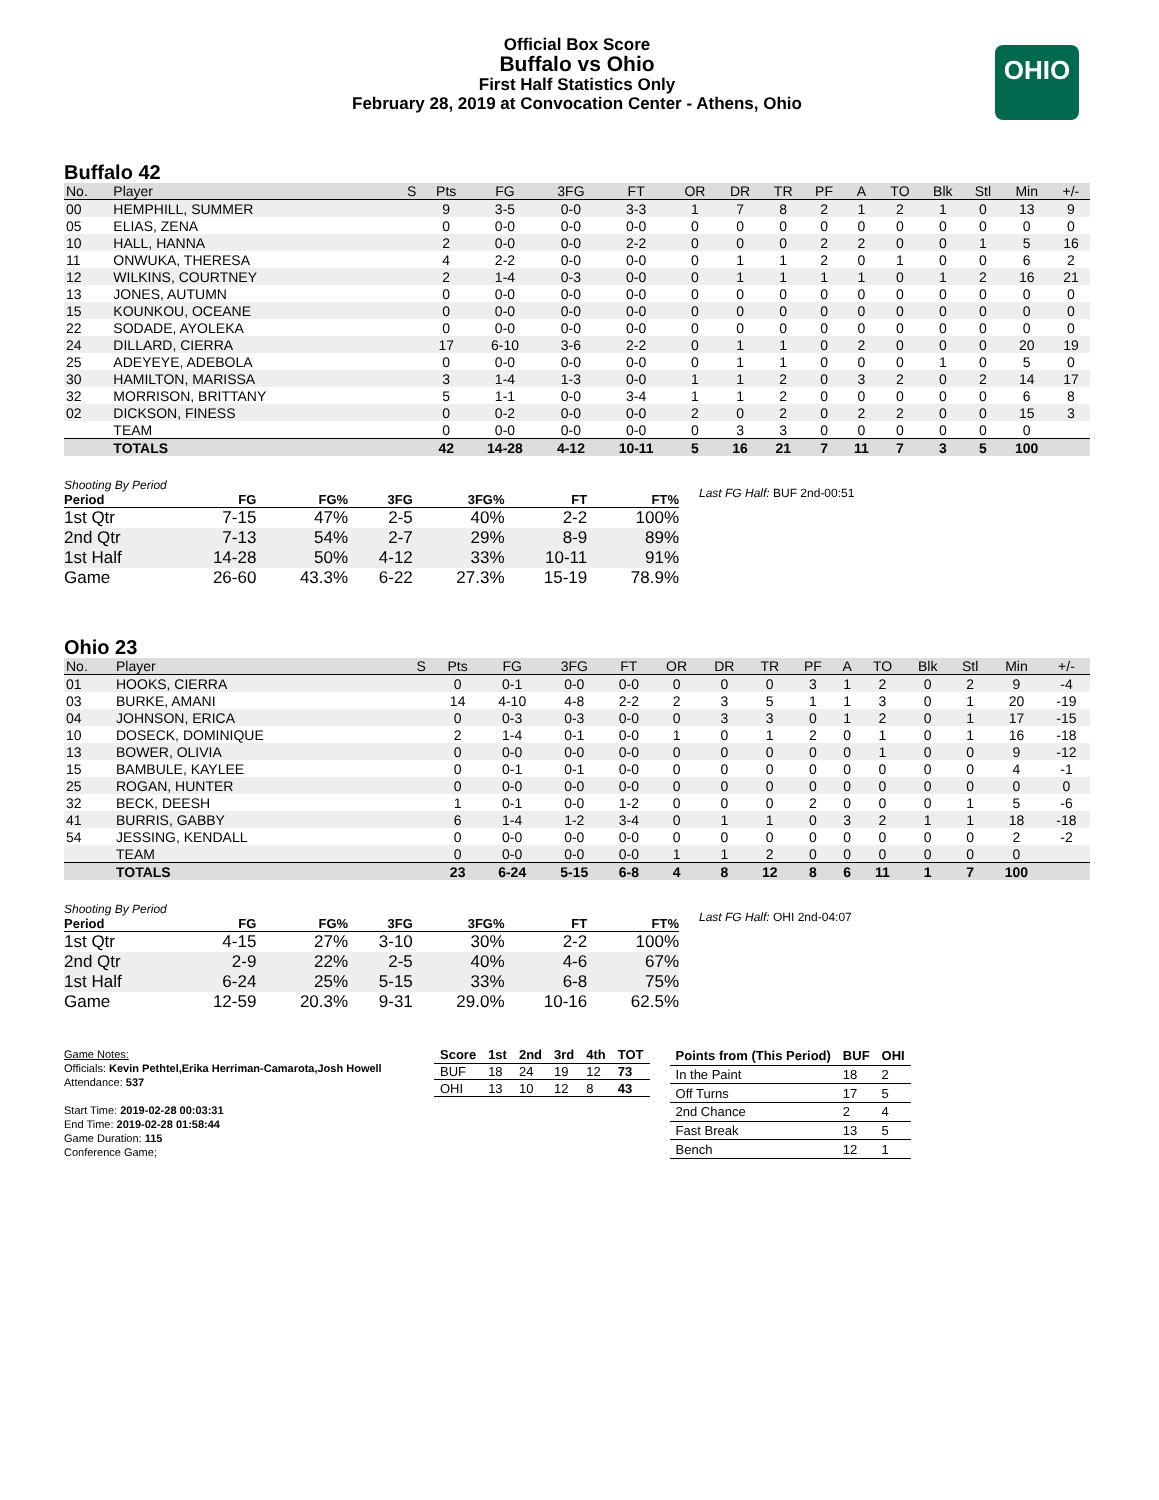Official Box Score
Buffalo vs Ohio
First Half Statistics Only
February 28, 2019 at Convocation Center - Athens, Ohio
OHIO
Buffalo 42
| No. | Player | S | Pts | FG | 3FG | FT | OR | DR | TR | PF | A | TO | Blk | Stl | Min | +/- |
| --- | --- | --- | --- | --- | --- | --- | --- | --- | --- | --- | --- | --- | --- | --- | --- | --- |
| 00 | HEMPHILL, SUMMER | | 9 | 3-5 | 0-0 | 3-3 | 1 | 7 | 8 | 2 | 1 | 2 | 1 | 0 | 13 | 9 |
| 05 | ELIAS, ZENA | | 0 | 0-0 | 0-0 | 0-0 | 0 | 0 | 0 | 0 | 0 | 0 | 0 | 0 | 0 | 0 |
| 10 | HALL, HANNA | | 2 | 0-0 | 0-0 | 2-2 | 0 | 0 | 0 | 2 | 2 | 0 | 0 | 1 | 5 | 16 |
| 11 | ONWUKA, THERESA | | 4 | 2-2 | 0-0 | 0-0 | 0 | 1 | 1 | 2 | 0 | 1 | 0 | 0 | 6 | 2 |
| 12 | WILKINS, COURTNEY | | 2 | 1-4 | 0-3 | 0-0 | 0 | 1 | 1 | 1 | 1 | 0 | 1 | 2 | 16 | 21 |
| 13 | JONES, AUTUMN | | 0 | 0-0 | 0-0 | 0-0 | 0 | 0 | 0 | 0 | 0 | 0 | 0 | 0 | 0 | 0 |
| 15 | KOUNKOU, OCEANE | | 0 | 0-0 | 0-0 | 0-0 | 0 | 0 | 0 | 0 | 0 | 0 | 0 | 0 | 0 | 0 |
| 22 | SODADE, AYOLEKA | | 0 | 0-0 | 0-0 | 0-0 | 0 | 0 | 0 | 0 | 0 | 0 | 0 | 0 | 0 | 0 |
| 24 | DILLARD, CIERRA | | 17 | 6-10 | 3-6 | 2-2 | 0 | 1 | 1 | 0 | 2 | 0 | 0 | 0 | 20 | 19 |
| 25 | ADEYEYE, ADEBOLA | | 0 | 0-0 | 0-0 | 0-0 | 0 | 1 | 1 | 0 | 0 | 0 | 1 | 0 | 5 | 0 |
| 30 | HAMILTON, MARISSA | | 3 | 1-4 | 1-3 | 0-0 | 1 | 1 | 2 | 0 | 3 | 2 | 0 | 2 | 14 | 17 |
| 32 | MORRISON, BRITTANY | | 5 | 1-1 | 0-0 | 3-4 | 1 | 1 | 2 | 0 | 0 | 0 | 0 | 0 | 6 | 8 |
| 02 | DICKSON, FINESS | | 0 | 0-2 | 0-0 | 0-0 | 2 | 0 | 2 | 0 | 2 | 2 | 0 | 0 | 15 | 3 |
| | TEAM | | 0 | 0-0 | 0-0 | 0-0 | 0 | 3 | 3 | 0 | 0 | 0 | 0 | 0 | 0 | |
| | TOTALS | | 42 | 14-28 | 4-12 | 10-11 | 5 | 16 | 21 | 7 | 11 | 7 | 3 | 5 | 100 | |
Shooting By Period
| Period | FG | FG% | 3FG | 3FG% | FT | FT% |
| --- | --- | --- | --- | --- | --- | --- |
| 1st Qtr | 7-15 | 47% | 2-5 | 40% | 2-2 | 100% |
| 2nd Qtr | 7-13 | 54% | 2-7 | 29% | 8-9 | 89% |
| 1st Half | 14-28 | 50% | 4-12 | 33% | 10-11 | 91% |
| Game | 26-60 | 43.3% | 6-22 | 27.3% | 15-19 | 78.9% |
Last FG Half: BUF 2nd-00:51
Ohio 23
| No. | Player | S | Pts | FG | 3FG | FT | OR | DR | TR | PF | A | TO | Blk | Stl | Min | +/- |
| --- | --- | --- | --- | --- | --- | --- | --- | --- | --- | --- | --- | --- | --- | --- | --- | --- |
| 01 | HOOKS, CIERRA | | 0 | 0-1 | 0-0 | 0-0 | 0 | 0 | 0 | 3 | 1 | 2 | 0 | 2 | 9 | -4 |
| 03 | BURKE, AMANI | | 14 | 4-10 | 4-8 | 2-2 | 2 | 3 | 5 | 1 | 1 | 3 | 0 | 1 | 20 | -19 |
| 04 | JOHNSON, ERICA | | 0 | 0-3 | 0-3 | 0-0 | 0 | 3 | 3 | 0 | 1 | 2 | 0 | 1 | 17 | -15 |
| 10 | DOSECK, DOMINIQUE | | 2 | 1-4 | 0-1 | 0-0 | 1 | 0 | 1 | 2 | 0 | 1 | 0 | 1 | 16 | -18 |
| 13 | BOWER, OLIVIA | | 0 | 0-0 | 0-0 | 0-0 | 0 | 0 | 0 | 0 | 0 | 1 | 0 | 0 | 9 | -12 |
| 15 | BAMBULE, KAYLEE | | 0 | 0-1 | 0-1 | 0-0 | 0 | 0 | 0 | 0 | 0 | 0 | 0 | 0 | 4 | -1 |
| 25 | ROGAN, HUNTER | | 0 | 0-0 | 0-0 | 0-0 | 0 | 0 | 0 | 0 | 0 | 0 | 0 | 0 | 0 | 0 |
| 32 | BECK, DEESH | | 1 | 0-1 | 0-0 | 1-2 | 0 | 0 | 0 | 2 | 0 | 0 | 0 | 1 | 5 | -6 |
| 41 | BURRIS, GABBY | | 6 | 1-4 | 1-2 | 3-4 | 0 | 1 | 1 | 0 | 3 | 2 | 1 | 1 | 18 | -18 |
| 54 | JESSING, KENDALL | | 0 | 0-0 | 0-0 | 0-0 | 0 | 0 | 0 | 0 | 0 | 0 | 0 | 0 | 2 | -2 |
| | TEAM | | 0 | 0-0 | 0-0 | 0-0 | 1 | 1 | 2 | 0 | 0 | 0 | 0 | 0 | 0 | |
| | TOTALS | | 23 | 6-24 | 5-15 | 6-8 | 4 | 8 | 12 | 8 | 6 | 11 | 1 | 7 | 100 | |
Shooting By Period
| Period | FG | FG% | 3FG | 3FG% | FT | FT% |
| --- | --- | --- | --- | --- | --- | --- |
| 1st Qtr | 4-15 | 27% | 3-10 | 30% | 2-2 | 100% |
| 2nd Qtr | 2-9 | 22% | 2-5 | 40% | 4-6 | 67% |
| 1st Half | 6-24 | 25% | 5-15 | 33% | 6-8 | 75% |
| Game | 12-59 | 20.3% | 9-31 | 29.0% | 10-16 | 62.5% |
Last FG Half: OHI 2nd-04:07
Game Notes:
Officials: Kevin Pethtel,Erika Herriman-Camarota,Josh Howell
Attendance: 537
Start Time: 2019-02-28 00:03:31
End Time: 2019-02-28 01:58:44
Game Duration: 115
Conference Game;
| Score | 1st | 2nd | 3rd | 4th | TOT |
| --- | --- | --- | --- | --- | --- |
| BUF | 18 | 24 | 19 | 12 | 73 |
| OHI | 13 | 10 | 12 | 8 | 43 |
| Points from (This Period) | BUF | OHI |
| --- | --- | --- |
| In the Paint | 18 | 2 |
| Off Turns | 17 | 5 |
| 2nd Chance | 2 | 4 |
| Fast Break | 13 | 5 |
| Bench | 12 | 1 |